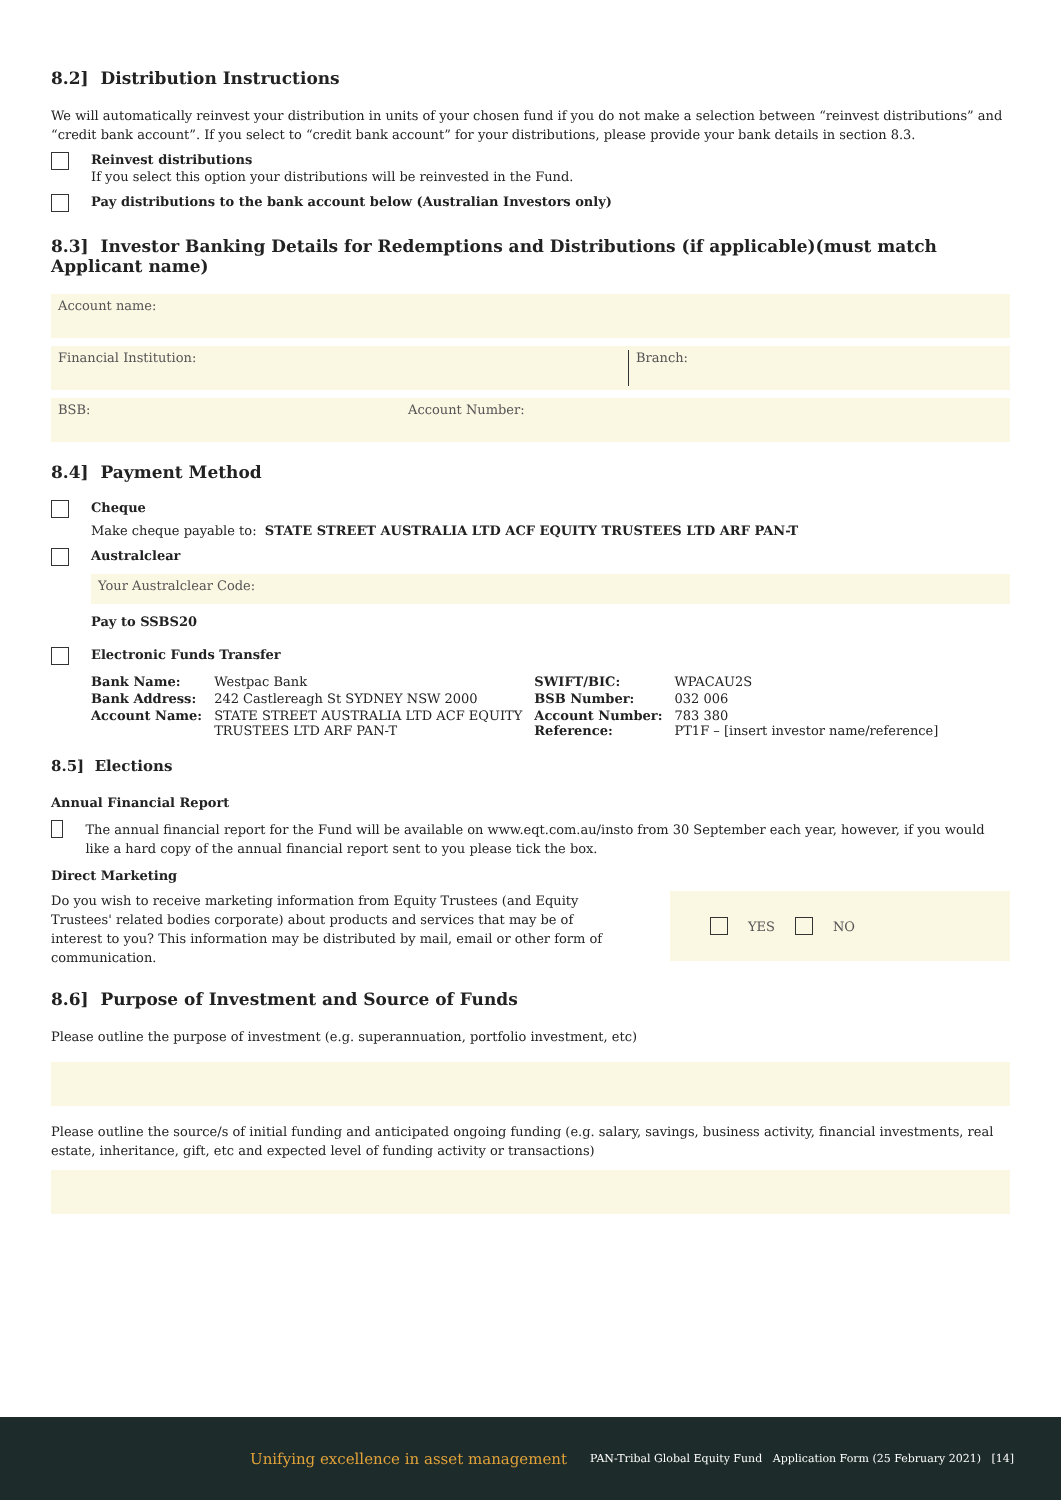8.2] Distribution Instructions
We will automatically reinvest your distribution in units of your chosen fund if you do not make a selection between “reinvest distributions” and “credit bank account”. If you select to “credit bank account” for your distributions, please provide your bank details in section 8.3.
Reinvest distributions
If you select this option your distributions will be reinvested in the Fund.
Pay distributions to the bank account below (Australian Investors only)
8.3] Investor Banking Details for Redemptions and Distributions (if applicable)(must match Applicant name)
Account name:
Financial Institution: Branch:
BSB: Account Number:
8.4] Payment Method
Cheque
Make cheque payable to: STATE STREET AUSTRALIA LTD ACF EQUITY TRUSTEES LTD ARF PAN-T
Australclear
Your Australclear Code:
Pay to SSBS20
Electronic Funds Transfer
| Bank Name: | Westpac Bank | SWIFT/BIC: | WPACAU2S |
| Bank Address: | 242 Castlereagh St SYDNEY NSW 2000 | BSB Number: | 032 006 |
| Account Name: | STATE STREET AUSTRALIA LTD ACF EQUITY TRUSTEES LTD ARF PAN-T | Account Number: Reference: | 783 380 PT1F – [insert investor name/reference] |
8.5] Elections
Annual Financial Report
The annual financial report for the Fund will be available on www.eqt.com.au/insto from 30 September each year, however, if you would like a hard copy of the annual financial report sent to you please tick the box.
Direct Marketing
Do you wish to receive marketing information from Equity Trustees (and Equity Trustees' related bodies corporate) about products and services that may be of interest to you? This information may be distributed by mail, email or other form of communication.
YES NO
8.6] Purpose of Investment and Source of Funds
Please outline the purpose of investment (e.g. superannuation, portfolio investment, etc)
Please outline the source/s of initial funding and anticipated ongoing funding (e.g. salary, savings, business activity, financial investments, real estate, inheritance, gift, etc and expected level of funding activity or transactions)
Unifying excellence in asset management PAN-Tribal Global Equity Fund Application Form (25 February 2021) [14]